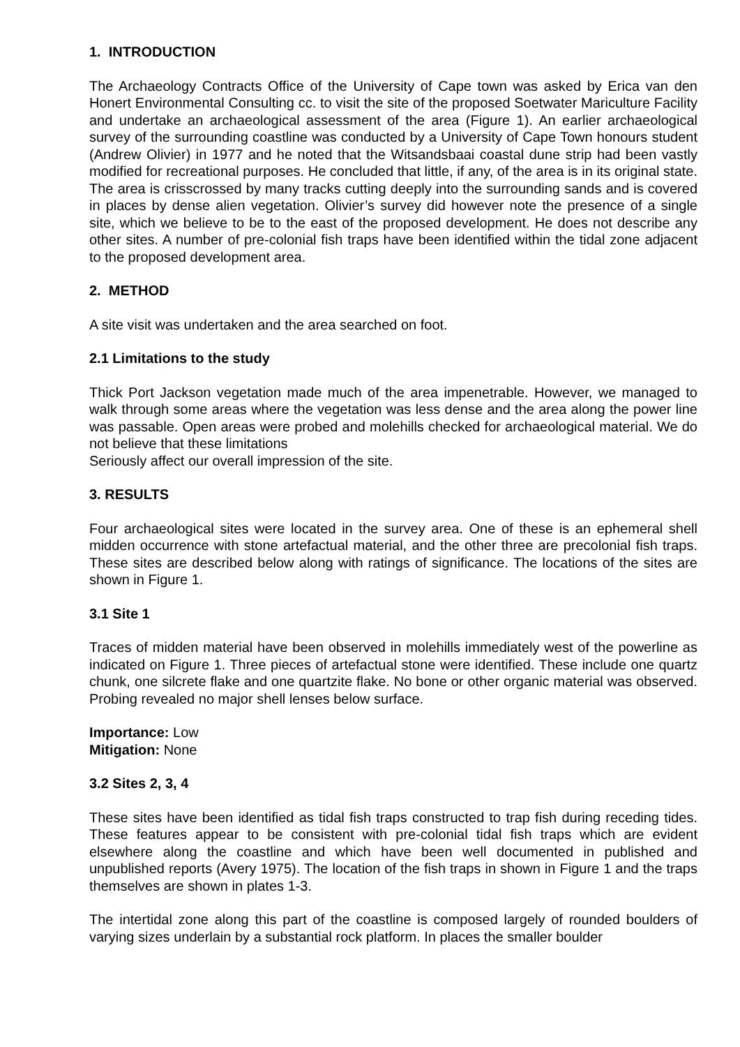1. INTRODUCTION
The Archaeology Contracts Office of the University of Cape town was asked by Erica van den Honert Environmental Consulting cc. to visit the site of the proposed Soetwater Mariculture Facility and undertake an archaeological assessment of the area (Figure 1). An earlier archaeological survey of the surrounding coastline was conducted by a University of Cape Town honours student (Andrew Olivier) in 1977 and he noted that the Witsandsbaai coastal dune strip had been vastly modified for recreational purposes. He concluded that little, if any, of the area is in its original state. The area is crisscrossed by many tracks cutting deeply into the surrounding sands and is covered in places by dense alien vegetation. Olivier’s survey did however note the presence of a single site, which we believe to be to the east of the proposed development. He does not describe any other sites. A number of pre-colonial fish traps have been identified within the tidal zone adjacent to the proposed development area.
2. METHOD
A site visit was undertaken and the area searched on foot.
2.1 Limitations to the study
Thick Port Jackson vegetation made much of the area impenetrable. However, we managed to walk through some areas where the vegetation was less dense and the area along the power line was passable. Open areas were probed and molehills checked for archaeological material. We do not believe that these limitations
Seriously affect our overall impression of the site.
3. RESULTS
Four archaeological sites were located in the survey area. One of these is an ephemeral shell midden occurrence with stone artefactual material, and the other three are precolonial fish traps. These sites are described below along with ratings of significance. The locations of the sites are shown in Figure 1.
3.1 Site 1
Traces of midden material have been observed in molehills immediately west of the powerline as indicated on Figure 1. Three pieces of artefactual stone were identified. These include one quartz chunk, one silcrete flake and one quartzite flake. No bone or other organic material was observed. Probing revealed no major shell lenses below surface.
Importance: Low
Mitigation: None
3.2 Sites 2, 3, 4
These sites have been identified as tidal fish traps constructed to trap fish during receding tides. These features appear to be consistent with pre-colonial tidal fish traps which are evident elsewhere along the coastline and which have been well documented in published and unpublished reports (Avery 1975). The location of the fish traps in shown in Figure 1 and the traps themselves are shown in plates 1-3.
The intertidal zone along this part of the coastline is composed largely of rounded boulders of varying sizes underlain by a substantial rock platform. In places the smaller boulder